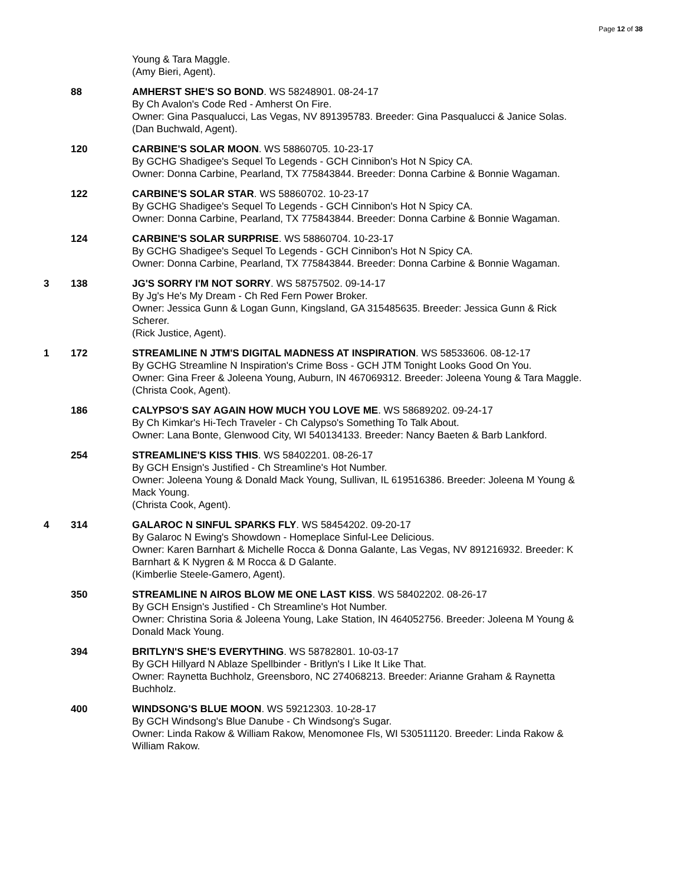Page 12 of 38
Young & Tara Maggle.
(Amy Bieri, Agent).
88 AMHERST SHE'S SO BOND. WS 58248901. 08-24-17
By Ch Avalon's Code Red - Amherst On Fire.
Owner: Gina Pasqualucci, Las Vegas, NV 891395783. Breeder: Gina Pasqualucci & Janice Solas.
(Dan Buchwald, Agent).
120 CARBINE'S SOLAR MOON. WS 58860705. 10-23-17
By GCHG Shadigee's Sequel To Legends - GCH Cinnibon's Hot N Spicy CA.
Owner: Donna Carbine, Pearland, TX 775843844. Breeder: Donna Carbine & Bonnie Wagaman.
122 CARBINE'S SOLAR STAR. WS 58860702. 10-23-17
By GCHG Shadigee's Sequel To Legends - GCH Cinnibon's Hot N Spicy CA.
Owner: Donna Carbine, Pearland, TX 775843844. Breeder: Donna Carbine & Bonnie Wagaman.
124 CARBINE'S SOLAR SURPRISE. WS 58860704. 10-23-17
By GCHG Shadigee's Sequel To Legends - GCH Cinnibon's Hot N Spicy CA.
Owner: Donna Carbine, Pearland, TX 775843844. Breeder: Donna Carbine & Bonnie Wagaman.
3 138 JG'S SORRY I'M NOT SORRY. WS 58757502. 09-14-17
By Jg's He's My Dream - Ch Red Fern Power Broker.
Owner: Jessica Gunn & Logan Gunn, Kingsland, GA 315485635. Breeder: Jessica Gunn & Rick Scherer.
(Rick Justice, Agent).
1 172 STREAMLINE N JTM'S DIGITAL MADNESS AT INSPIRATION. WS 58533606. 08-12-17
By GCHG Streamline N Inspiration's Crime Boss - GCH JTM Tonight Looks Good On You.
Owner: Gina Freer & Joleena Young, Auburn, IN 467069312. Breeder: Joleena Young & Tara Maggle.
(Christa Cook, Agent).
186 CALYPSO'S SAY AGAIN HOW MUCH YOU LOVE ME. WS 58689202. 09-24-17
By Ch Kimkar's Hi-Tech Traveler - Ch Calypso's Something To Talk About.
Owner: Lana Bonte, Glenwood City, WI 540134133. Breeder: Nancy Baeten & Barb Lankford.
254 STREAMLINE'S KISS THIS. WS 58402201. 08-26-17
By GCH Ensign's Justified - Ch Streamline's Hot Number.
Owner: Joleena Young & Donald Mack Young, Sullivan, IL 619516386. Breeder: Joleena M Young & Mack Young.
(Christa Cook, Agent).
4 314 GALAROC N SINFUL SPARKS FLY. WS 58454202. 09-20-17
By Galaroc N Ewing's Showdown - Homeplace Sinful-Lee Delicious.
Owner: Karen Barnhart & Michelle Rocca & Donna Galante, Las Vegas, NV 891216932. Breeder: K Barnhart & K Nygren & M Rocca & D Galante.
(Kimberlie Steele-Gamero, Agent).
350 STREAMLINE N AIROS BLOW ME ONE LAST KISS. WS 58402202. 08-26-17
By GCH Ensign's Justified - Ch Streamline's Hot Number.
Owner: Christina Soria & Joleena Young, Lake Station, IN 464052756. Breeder: Joleena M Young & Donald Mack Young.
394 BRITLYN'S SHE'S EVERYTHING. WS 58782801. 10-03-17
By GCH Hillyard N Ablaze Spellbinder - Britlyn's I Like It Like That.
Owner: Raynetta Buchholz, Greensboro, NC 274068213. Breeder: Arianne Graham & Raynetta Buchholz.
400 WINDSONG'S BLUE MOON. WS 59212303. 10-28-17
By GCH Windsong's Blue Danube - Ch Windsong's Sugar.
Owner: Linda Rakow & William Rakow, Menomonee Fls, WI 530511120. Breeder: Linda Rakow & William Rakow.